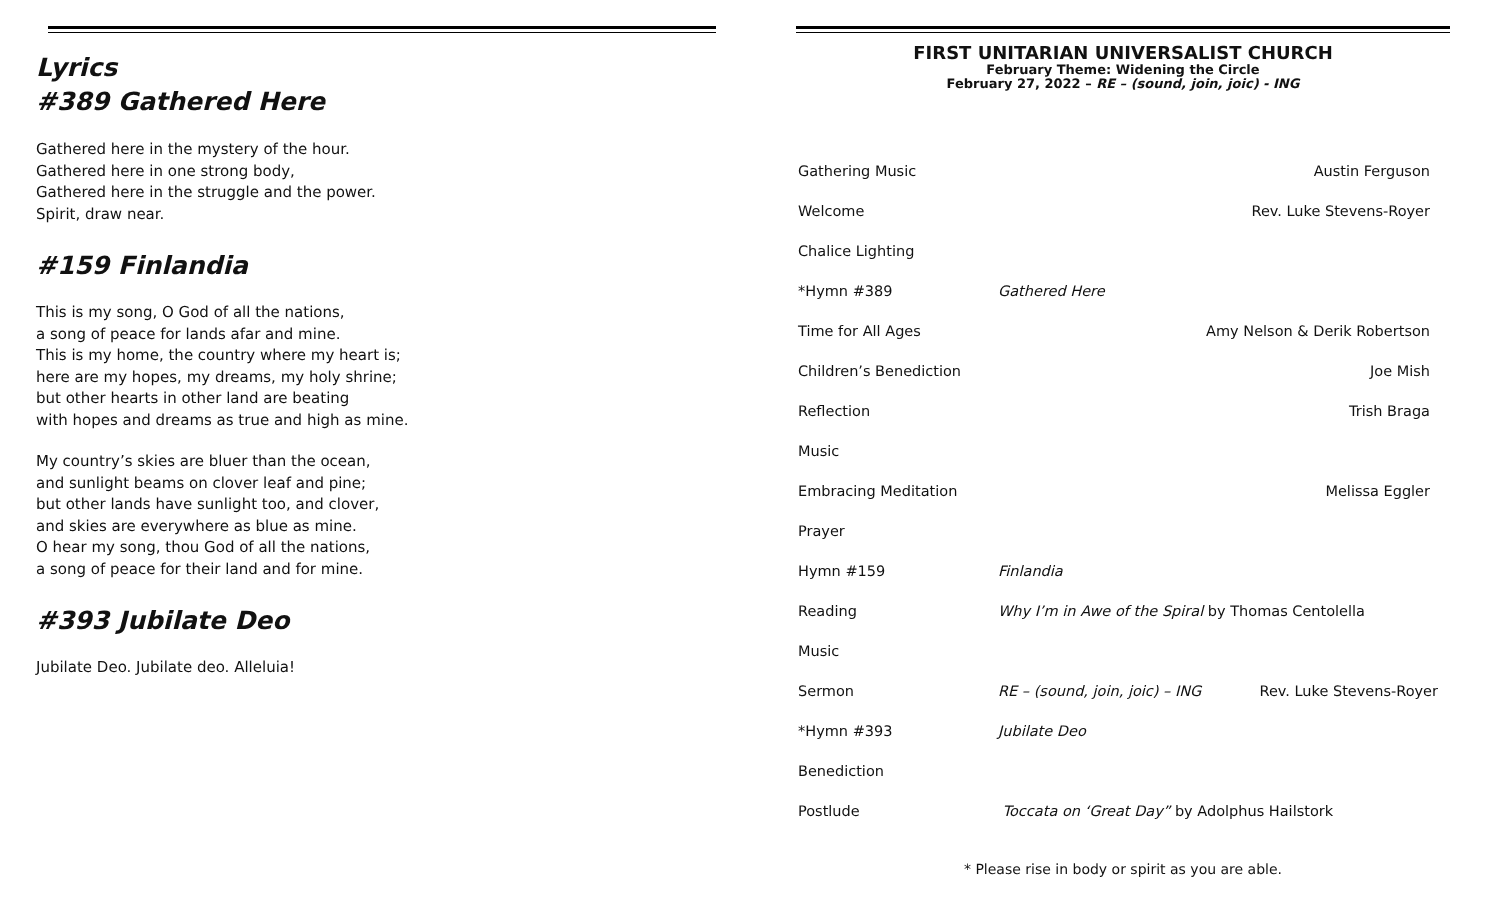Lyrics
#389 Gathered Here
Gathered here in the mystery of the hour.
Gathered here in one strong body,
Gathered here in the struggle and the power.
Spirit, draw near.
#159 Finlandia
This is my song, O God of all the nations,
a song of peace for lands afar and mine.
This is my home, the country where my heart is;
here are my hopes, my dreams, my holy shrine;
but other hearts in other land are beating
with hopes and dreams as true and high as mine.
My country’s skies are bluer than the ocean,
and sunlight beams on clover leaf and pine;
but other lands have sunlight too, and clover,
and skies are everywhere as blue as mine.
O hear my song, thou God of all the nations,
a song of peace for their land and for mine.
#393 Jubilate Deo
Jubilate Deo. Jubilate deo. Alleluia!
FIRST UNITARIAN UNIVERSALIST CHURCH
February Theme: Widening the Circle
February 27, 2022 – RE – (sound, join, joic) - ING
Gathering Music Austin Ferguson
Welcome Rev. Luke Stevens-Royer
Chalice Lighting
*Hymn #389 Gathered Here
Time for All Ages Amy Nelson & Derik Robertson
Children’s Benediction Joe Mish
Reflection Trish Braga
Music
Embracing Meditation Melissa Eggler
Prayer
Hymn #159 Finlandia
Reading Why I’m in Awe of the Spiral by Thomas Centolella
Music
Sermon RE – (sound, join, joic) – ING Rev. Luke Stevens-Royer
*Hymn #393 Jubilate Deo
Benediction
Postlude Toccata on ‘Great Day” by Adolphus Hailstork
* Please rise in body or spirit as you are able.